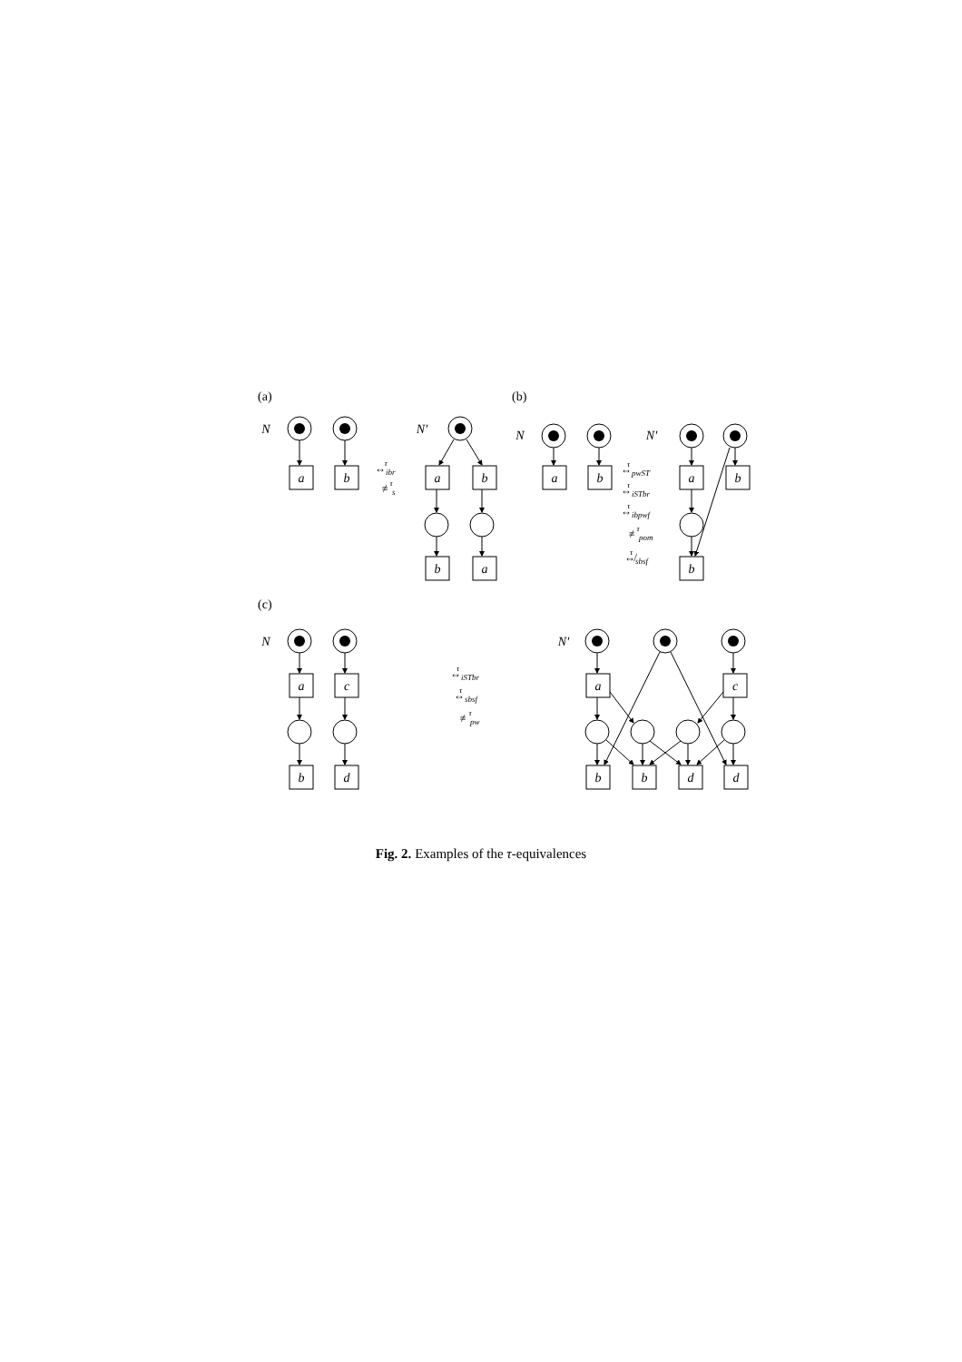a
b
a
b
b
a
a
b
a
b
b
a
c
a
c
b
d
b
b
d
d
N
N′
N
N′
N
N′
(a)
(b)
(c)
↔ibrτ
≢sτ
↔pwSTτ
↔iSTbrτ
↔ibpwfτ
≢pomτ
↮sbsfτ
↔iSTbrτ
↔sbsfτ
≢pwτ
Fig. 2. Examples of the τ-equivalences